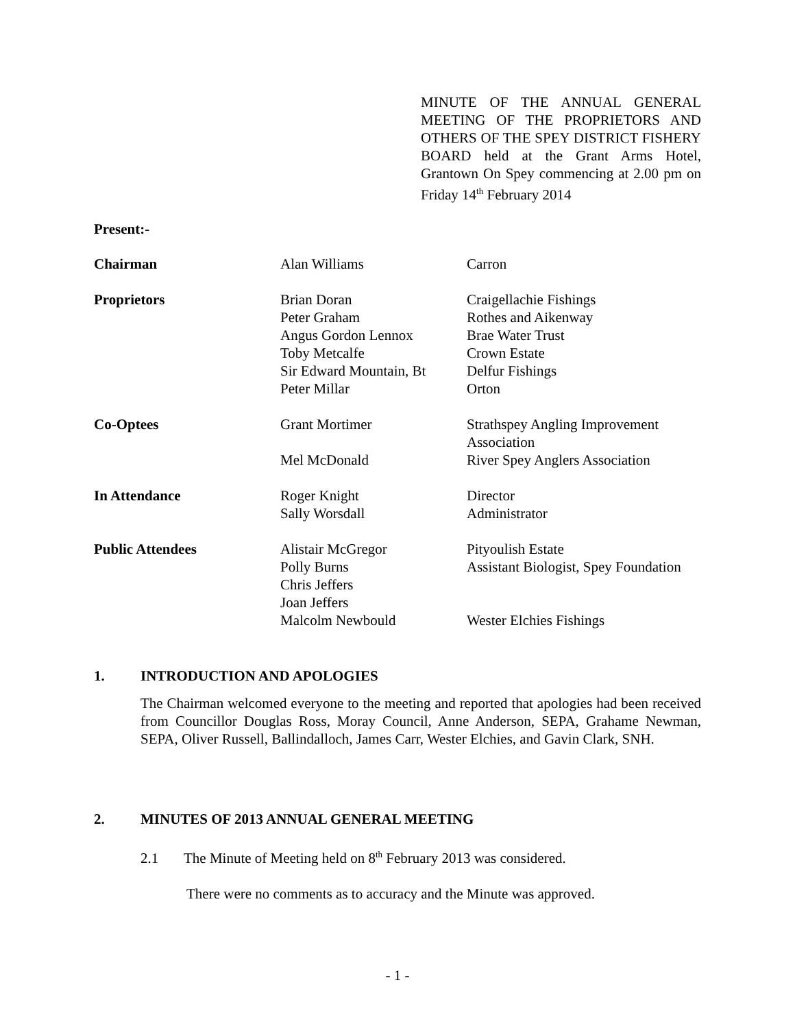MINUTE OF THE ANNUAL GENERAL MEETING OF THE PROPRIETORS AND OTHERS OF THE SPEY DISTRICT FISHERY BOARD held at the Grant Arms Hotel, Grantown On Spey commencing at 2.00 pm on Friday 14<sup>th</sup> February 2014
Present:-
| Chairman | Alan Williams | Carron |
| Proprietors | Brian Doran Peter Graham Angus Gordon Lennox Toby Metcalfe Sir Edward Mountain, Bt Peter Millar | Craigellachie Fishings Rothes and Aikenway Brae Water Trust Crown Estate Delfur Fishings Orton |
| Co-Optees | Grant Mortimer Mel McDonald | Strathspey Angling Improvement Association River Spey Anglers Association |
| In Attendance | Roger Knight Sally Worsdall | Director Administrator |
| Public Attendees | Alistair McGregor Polly Burns Chris Jeffers Joan Jeffers Malcolm Newbould | Pityoulish Estate Assistant Biologist, Spey Foundation Wester Elchies Fishings |
1. INTRODUCTION AND APOLOGIES
The Chairman welcomed everyone to the meeting and reported that apologies had been received from Councillor Douglas Ross, Moray Council, Anne Anderson, SEPA, Grahame Newman, SEPA, Oliver Russell, Ballindalloch, James Carr, Wester Elchies, and Gavin Clark, SNH.
2. MINUTES OF 2013 ANNUAL GENERAL MEETING
2.1 The Minute of Meeting held on 8<sup>th</sup> February 2013 was considered.
There were no comments as to accuracy and the Minute was approved.
- 1 -